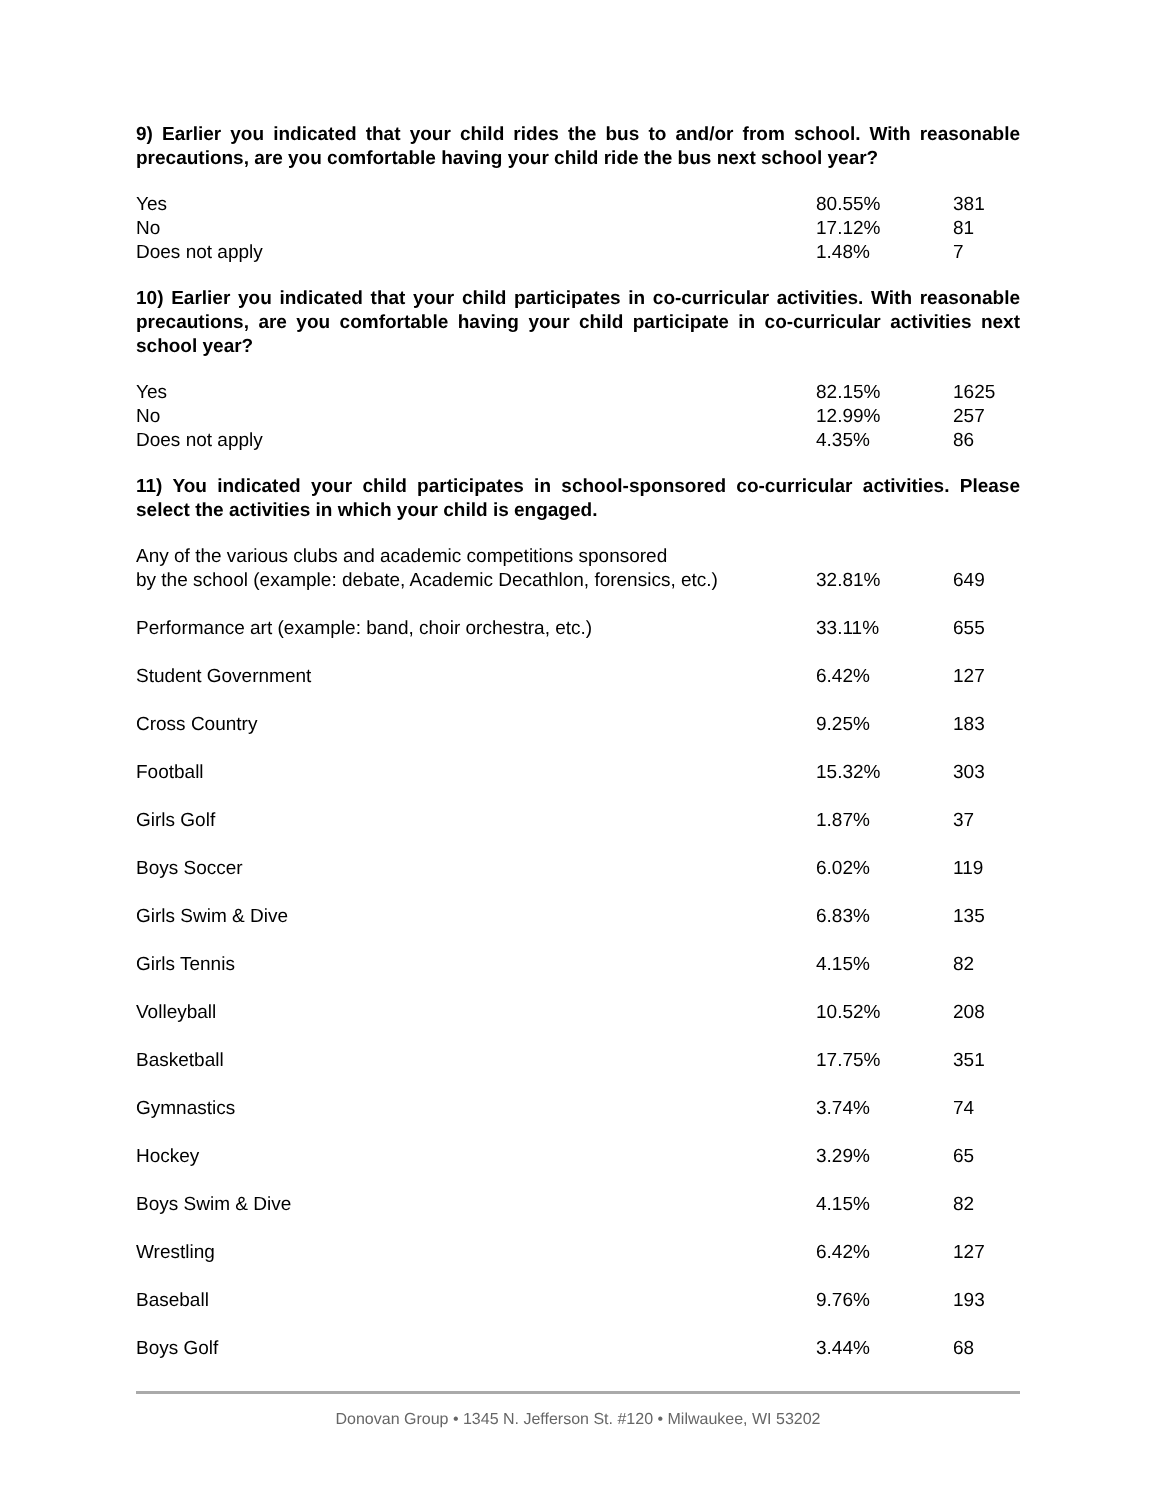9) Earlier you indicated that your child rides the bus to and/or from school. With reasonable precautions, are you comfortable having your child ride the bus next school year?
| Yes | 80.55% | 381 |
| No | 17.12% | 81 |
| Does not apply | 1.48% | 7 |
10) Earlier you indicated that your child participates in co-curricular activities. With reasonable precautions, are you comfortable having your child participate in co-curricular activities next school year?
| Yes | 82.15% | 1625 |
| No | 12.99% | 257 |
| Does not apply | 4.35% | 86 |
11) You indicated your child participates in school-sponsored co-curricular activities. Please select the activities in which your child is engaged.
| Any of the various clubs and academic competitions sponsored by the school (example: debate, Academic Decathlon, forensics, etc.) | 32.81% | 649 |
| Performance art (example: band, choir orchestra, etc.) | 33.11% | 655 |
| Student Government | 6.42% | 127 |
| Cross Country | 9.25% | 183 |
| Football | 15.32% | 303 |
| Girls Golf | 1.87% | 37 |
| Boys Soccer | 6.02% | 119 |
| Girls Swim & Dive | 6.83% | 135 |
| Girls Tennis | 4.15% | 82 |
| Volleyball | 10.52% | 208 |
| Basketball | 17.75% | 351 |
| Gymnastics | 3.74% | 74 |
| Hockey | 3.29% | 65 |
| Boys Swim & Dive | 4.15% | 82 |
| Wrestling | 6.42% | 127 |
| Baseball | 9.76% | 193 |
| Boys Golf | 3.44% | 68 |
Donovan Group • 1345 N. Jefferson St. #120 • Milwaukee, WI 53202